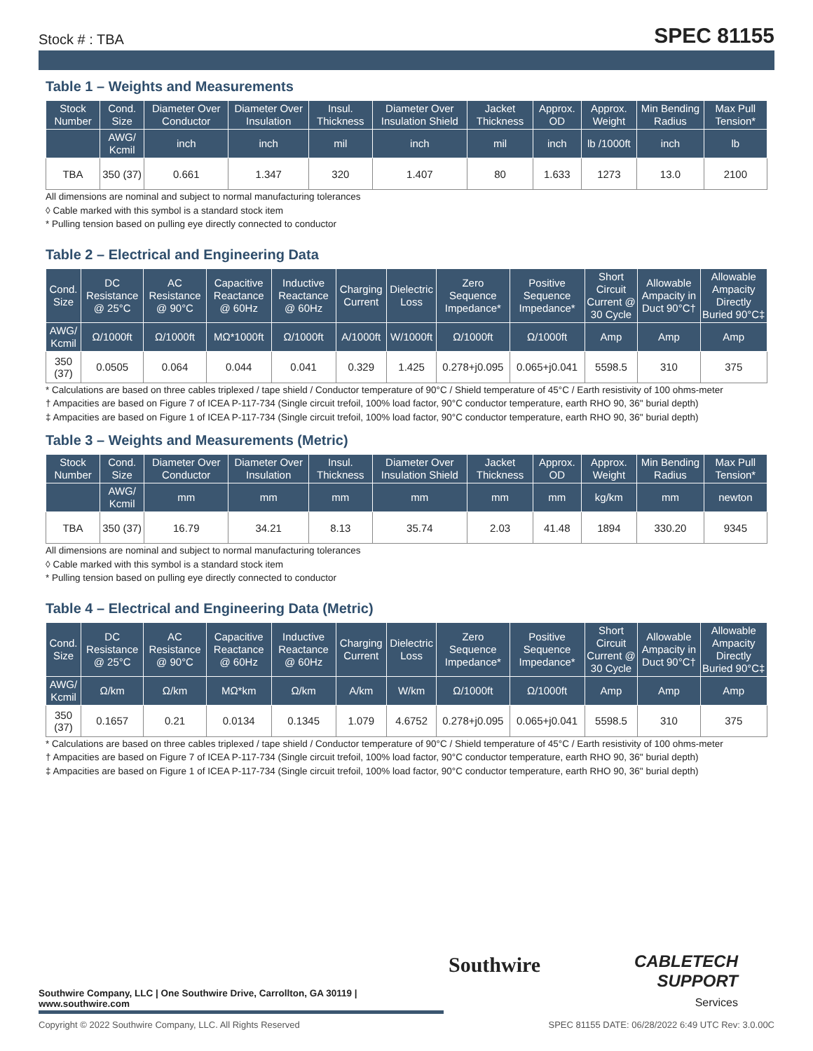Stock # : TBA SPEC 81155
Table 1 – Weights and Measurements
| Stock Number | Cond. Size | Diameter Over Conductor | Diameter Over Insulation | Insul. Thickness | Diameter Over Insulation Shield | Jacket Thickness | Approx. OD | Approx. Weight | Min Bending Radius | Max Pull Tension* |
| --- | --- | --- | --- | --- | --- | --- | --- | --- | --- | --- |
| | AWG/ Kcmil | inch | inch | mil | inch | mil | inch | lb /1000ft | inch | lb |
| TBA | 350 (37) | 0.661 | 1.347 | 320 | 1.407 | 80 | 1.633 | 1273 | 13.0 | 2100 |
All dimensions are nominal and subject to normal manufacturing tolerances
◊ Cable marked with this symbol is a standard stock item
* Pulling tension based on pulling eye directly connected to conductor
Table 2 – Electrical and Engineering Data
| Cond. Size | DC Resistance @ 25°C | AC Resistance @ 90°C | Capacitive Reactance @ 60Hz | Inductive Reactance @ 60Hz | Charging Current | Dielectric Loss | Zero Sequence Impedance* | Positive Sequence Impedance* | Short Circuit Current @ 30 Cycle | Allowable Ampacity in Duct 90°C† | Allowable Ampacity Directly Buried 90°C‡ |
| --- | --- | --- | --- | --- | --- | --- | --- | --- | --- | --- | --- |
| AWG/ Kcmil | Ω/1000ft | Ω/1000ft | MΩ*1000ft | Ω/1000ft | A/1000ft | W/1000ft | Ω/1000ft | Ω/1000ft | Amp | Amp | Amp |
| 350 (37) | 0.0505 | 0.064 | 0.044 | 0.041 | 0.329 | 1.425 | 0.278+j0.095 | 0.065+j0.041 | 5598.5 | 310 | 375 |
* Calculations are based on three cables triplexed / tape shield / Conductor temperature of 90°C / Shield temperature of 45°C / Earth resistivity of 100 ohms-meter
† Ampacities are based on Figure 7 of ICEA P-117-734 (Single circuit trefoil, 100% load factor, 90°C conductor temperature, earth RHO 90, 36" burial depth)
‡ Ampacities are based on Figure 1 of ICEA P-117-734 (Single circuit trefoil, 100% load factor, 90°C conductor temperature, earth RHO 90, 36" burial depth)
Table 3 – Weights and Measurements (Metric)
| Stock Number | Cond. Size | Diameter Over Conductor | Diameter Over Insulation | Insul. Thickness | Diameter Over Insulation Shield | Jacket Thickness | Approx. OD | Approx. Weight | Min Bending Radius | Max Pull Tension* |
| --- | --- | --- | --- | --- | --- | --- | --- | --- | --- | --- |
| | AWG/ Kcmil | mm | mm | mm | mm | mm | mm | kg/km | mm | newton |
| TBA | 350 (37) | 16.79 | 34.21 | 8.13 | 35.74 | 2.03 | 41.48 | 1894 | 330.20 | 9345 |
All dimensions are nominal and subject to normal manufacturing tolerances
◊ Cable marked with this symbol is a standard stock item
* Pulling tension based on pulling eye directly connected to conductor
Table 4 – Electrical and Engineering Data (Metric)
| Cond. Size | DC Resistance @ 25°C | AC Resistance @ 90°C | Capacitive Reactance @ 60Hz | Inductive Reactance @ 60Hz | Charging Current | Dielectric Loss | Zero Sequence Impedance* | Positive Sequence Impedance* | Short Circuit Current @ 30 Cycle | Allowable Ampacity in Duct 90°C† | Allowable Ampacity Directly Buried 90°C‡ |
| --- | --- | --- | --- | --- | --- | --- | --- | --- | --- | --- | --- |
| AWG/ Kcmil | Ω/km | Ω/km | MΩ*km | Ω/km | A/km | W/km | Ω/1000ft | Ω/1000ft | Amp | Amp | Amp |
| 350 (37) | 0.1657 | 0.21 | 0.0134 | 0.1345 | 1.079 | 4.6752 | 0.278+j0.095 | 0.065+j0.041 | 5598.5 | 310 | 375 |
* Calculations are based on three cables triplexed / tape shield / Conductor temperature of 90°C / Shield temperature of 45°C / Earth resistivity of 100 ohms-meter
† Ampacities are based on Figure 7 of ICEA P-117-734 (Single circuit trefoil, 100% load factor, 90°C conductor temperature, earth RHO 90, 36" burial depth)
‡ Ampacities are based on Figure 1 of ICEA P-117-734 (Single circuit trefoil, 100% load factor, 90°C conductor temperature, earth RHO 90, 36" burial depth)
Southwire
CABLETECH
SUPPORT
Services
Southwire Company, LLC | One Southwire Drive, Carrollton, GA 30119 | www.southwire.com
Copyright © 2022 Southwire Company, LLC. All Rights Reserved SPEC 81155 DATE: 06/28/2022 6:49 UTC Rev: 3.0.00C